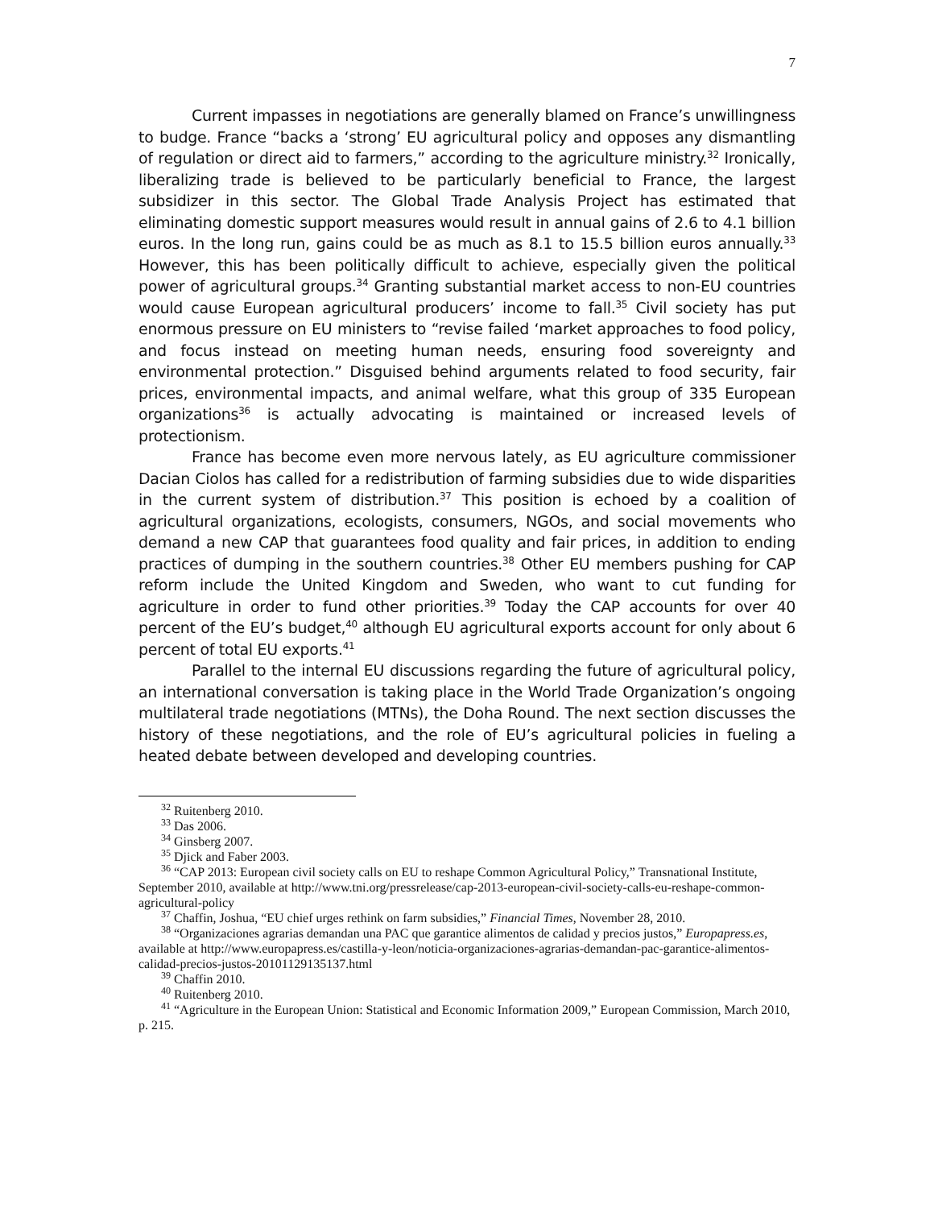7
Current impasses in negotiations are generally blamed on France’s unwillingness to budge. France “backs a ‘strong’ EU agricultural policy and opposes any dismantling of regulation or direct aid to farmers,” according to the agriculture ministry.<sup>32</sup> Ironically, liberalizing trade is believed to be particularly beneficial to France, the largest subsidizer in this sector. The Global Trade Analysis Project has estimated that eliminating domestic support measures would result in annual gains of 2.6 to 4.1 billion euros. In the long run, gains could be as much as 8.1 to 15.5 billion euros annually.<sup>33</sup> However, this has been politically difficult to achieve, especially given the political power of agricultural groups.<sup>34</sup> Granting substantial market access to non-EU countries would cause European agricultural producers’ income to fall.<sup>35</sup> Civil society has put enormous pressure on EU ministers to “revise failed ‘market approaches to food policy, and focus instead on meeting human needs, ensuring food sovereignty and environmental protection.” Disguised behind arguments related to food security, fair prices, environmental impacts, and animal welfare, what this group of 335 European organizations<sup>36</sup> is actually advocating is maintained or increased levels of protectionism.
France has become even more nervous lately, as EU agriculture commissioner Dacian Ciolos has called for a redistribution of farming subsidies due to wide disparities in the current system of distribution.<sup>37</sup> This position is echoed by a coalition of agricultural organizations, ecologists, consumers, NGOs, and social movements who demand a new CAP that guarantees food quality and fair prices, in addition to ending practices of dumping in the southern countries.<sup>38</sup> Other EU members pushing for CAP reform include the United Kingdom and Sweden, who want to cut funding for agriculture in order to fund other priorities.<sup>39</sup> Today the CAP accounts for over 40 percent of the EU’s budget,<sup>40</sup> although EU agricultural exports account for only about 6 percent of total EU exports.<sup>41</sup>
Parallel to the internal EU discussions regarding the future of agricultural policy, an international conversation is taking place in the World Trade Organization’s ongoing multilateral trade negotiations (MTNs), the Doha Round. The next section discusses the history of these negotiations, and the role of EU’s agricultural policies in fueling a heated debate between developed and developing countries.
<sup>32</sup> Ruitenberg 2010.
<sup>33</sup> Das 2006.
<sup>34</sup> Ginsberg 2007.
<sup>35</sup> Djick and Faber 2003.
<sup>36</sup> “CAP 2013: European civil society calls on EU to reshape Common Agricultural Policy,” Transnational Institute, September 2010, available at http://www.tni.org/pressrelease/cap-2013-european-civil-society-calls-eu-reshape-common-agricultural-policy
<sup>37</sup> Chaffin, Joshua, “EU chief urges rethink on farm subsidies,” Financial Times, November 28, 2010.
<sup>38</sup> “Organizaciones agrarias demandan una PAC que garantice alimentos de calidad y precios justos,” Europapress.es, available at http://www.europapress.es/castilla-y-leon/noticia-organizaciones-agrarias-demandan-pac-garantice-alimentos-calidad-precios-justos-20101129135137.html
<sup>39</sup> Chaffin 2010.
<sup>40</sup> Ruitenberg 2010.
<sup>41</sup> “Agriculture in the European Union: Statistical and Economic Information 2009,” European Commission, March 2010, p. 215.